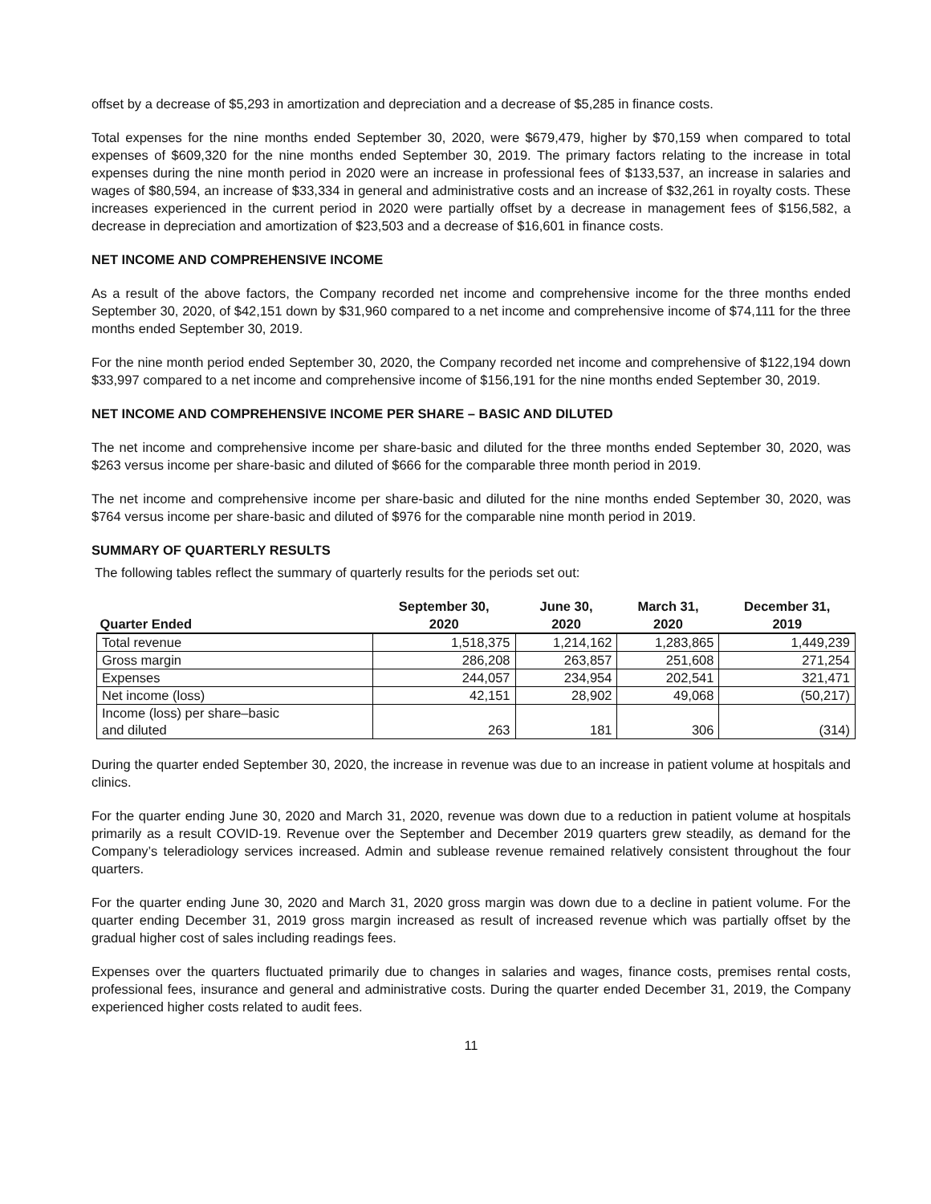offset by a decrease of $5,293 in amortization and depreciation and a decrease of $5,285 in finance costs.
Total expenses for the nine months ended September 30, 2020, were $679,479, higher by $70,159 when compared to total expenses of $609,320 for the nine months ended September 30, 2019. The primary factors relating to the increase in total expenses during the nine month period in 2020 were an increase in professional fees of $133,537, an increase in salaries and wages of $80,594, an increase of $33,334 in general and administrative costs and an increase of $32,261 in royalty costs. These increases experienced in the current period in 2020 were partially offset by a decrease in management fees of $156,582, a decrease in depreciation and amortization of $23,503 and a decrease of $16,601 in finance costs.
NET INCOME AND COMPREHENSIVE INCOME
As a result of the above factors, the Company recorded net income and comprehensive income for the three months ended September 30, 2020, of $42,151 down by $31,960 compared to a net income and comprehensive income of $74,111 for the three months ended September 30, 2019.
For the nine month period ended September 30, 2020, the Company recorded net income and comprehensive of $122,194 down $33,997 compared to a net income and comprehensive income of $156,191 for the nine months ended September 30, 2019.
NET INCOME AND COMPREHENSIVE INCOME PER SHARE – BASIC AND DILUTED
The net income and comprehensive income per share-basic and diluted for the three months ended September 30, 2020, was $263 versus income per share-basic and diluted of $666 for the comparable three month period in 2019.
The net income and comprehensive income per share-basic and diluted for the nine months ended September 30, 2020, was $764 versus income per share-basic and diluted of $976 for the comparable nine month period in 2019.
SUMMARY OF QUARTERLY RESULTS
The following tables reflect the summary of quarterly results for the periods set out:
| Quarter Ended | September 30, 2020 | June 30, 2020 | March 31, 2020 | December 31, 2019 |
| --- | --- | --- | --- | --- |
| Total revenue | 1,518,375 | 1,214,162 | 1,283,865 | 1,449,239 |
| Gross margin | 286,208 | 263,857 | 251,608 | 271,254 |
| Expenses | 244,057 | 234,954 | 202,541 | 321,471 |
| Net income (loss) | 42,151 | 28,902 | 49,068 | (50,217) |
| Income (loss) per share–basic and diluted | 263 | 181 | 306 | (314) |
During the quarter ended September 30, 2020, the increase in revenue was due to an increase in patient volume at hospitals and clinics.
For the quarter ending June 30, 2020 and March 31, 2020, revenue was down due to a reduction in patient volume at hospitals primarily as a result COVID-19. Revenue over the September and December 2019 quarters grew steadily, as demand for the Company’s teleradiology services increased. Admin and sublease revenue remained relatively consistent throughout the four quarters.
For the quarter ending June 30, 2020 and March 31, 2020 gross margin was down due to a decline in patient volume. For the quarter ending December 31, 2019 gross margin increased as result of increased revenue which was partially offset by the gradual higher cost of sales including readings fees.
Expenses over the quarters fluctuated primarily due to changes in salaries and wages, finance costs, premises rental costs, professional fees, insurance and general and administrative costs. During the quarter ended December 31, 2019, the Company experienced higher costs related to audit fees.
11